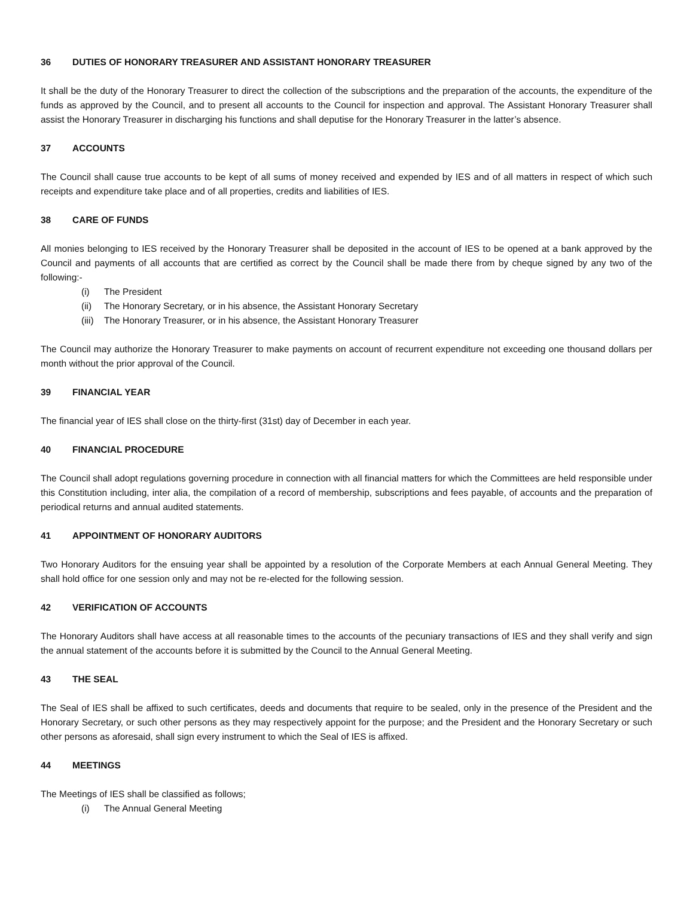36 DUTIES OF HONORARY TREASURER AND ASSISTANT HONORARY TREASURER
It shall be the duty of the Honorary Treasurer to direct the collection of the subscriptions and the preparation of the accounts, the expenditure of the funds as approved by the Council, and to present all accounts to the Council for inspection and approval. The Assistant Honorary Treasurer shall assist the Honorary Treasurer in discharging his functions and shall deputise for the Honorary Treasurer in the latter’s absence.
37 ACCOUNTS
The Council shall cause true accounts to be kept of all sums of money received and expended by IES and of all matters in respect of which such receipts and expenditure take place and of all properties, credits and liabilities of IES.
38 CARE OF FUNDS
All monies belonging to IES received by the Honorary Treasurer shall be deposited in the account of IES to be opened at a bank approved by the Council and payments of all accounts that are certified as correct by the Council shall be made there from by cheque signed by any two of the following:-
(i) The President
(ii) The Honorary Secretary, or in his absence, the Assistant Honorary Secretary
(iii) The Honorary Treasurer, or in his absence, the Assistant Honorary Treasurer
The Council may authorize the Honorary Treasurer to make payments on account of recurrent expenditure not exceeding one thousand dollars per month without the prior approval of the Council.
39 FINANCIAL YEAR
The financial year of IES shall close on the thirty-first (31st) day of December in each year.
40 FINANCIAL PROCEDURE
The Council shall adopt regulations governing procedure in connection with all financial matters for which the Committees are held responsible under this Constitution including, inter alia, the compilation of a record of membership, subscriptions and fees payable, of accounts and the preparation of periodical returns and annual audited statements.
41 APPOINTMENT OF HONORARY AUDITORS
Two Honorary Auditors for the ensuing year shall be appointed by a resolution of the Corporate Members at each Annual General Meeting. They shall hold office for one session only and may not be re-elected for the following session.
42 VERIFICATION OF ACCOUNTS
The Honorary Auditors shall have access at all reasonable times to the accounts of the pecuniary transactions of IES and they shall verify and sign the annual statement of the accounts before it is submitted by the Council to the Annual General Meeting.
43 THE SEAL
The Seal of IES shall be affixed to such certificates, deeds and documents that require to be sealed, only in the presence of the President and the Honorary Secretary, or such other persons as they may respectively appoint for the purpose; and the President and the Honorary Secretary or such other persons as aforesaid, shall sign every instrument to which the Seal of IES is affixed.
44 MEETINGS
The Meetings of IES shall be classified as follows;
(i) The Annual General Meeting